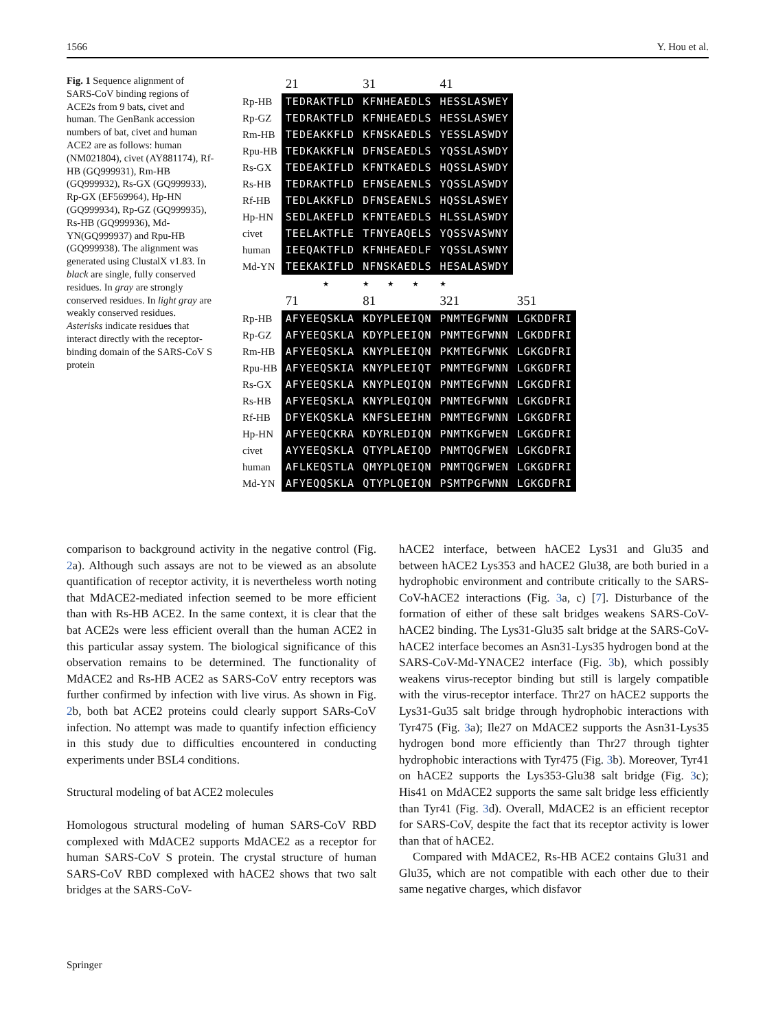1566 Y. Hou et al.
Fig. 1 Sequence alignment of SARS-CoV binding regions of ACE2s from 9 bats, civet and human. The GenBank accession numbers of bat, civet and human ACE2 are as follows: human (NM021804), civet (AY881174), Rf-HB (GQ999931), Rm-HB (GQ999932), Rs-GX (GQ999933), Rp-GX (EF569964), Hp-HN (GQ999934), Rp-GZ (GQ999935), Rs-HB (GQ999936), Md-YN(GQ999937) and Rpu-HB (GQ999938). The alignment was generated using ClustalX v1.83. In black are single, fully conserved residues. In gray are strongly conserved residues. In light gray are weakly conserved residues. Asterisks indicate residues that interact directly with the receptor-binding domain of the SARS-CoV S protein
| | 21 | 31 | 41 |
| Rp-HB | TEDRAKTFLD | KFNHEAEDLS | HESSLASWEY |
| Rp-GZ | TEDRAKTFLD | KFNHEAEDLS | HESSLASWEY |
| Rm-HB | TEDEAKKFLD | KFNSKAEDLS | YESSLASWDY |
| Rpu-HB | TEDKAKKFLN | DFNSEAEDLS | YQSSLASWDY |
| Rs-GX | TEDEAKIFLD | KFNTKAEDLS | HQSSLASWDY |
| Rs-HB | TEDRAKTFLD | EFNSEAENLS | YQSSLASWDY |
| Rf-HB | TEDLAKKFLD | DFNSEAENLS | HQSSLASWEY |
| Hp-HN | SEDLAKEFLD | KFNTEAEDLS | HLSSLASWDY |
| civet | TEELAKTFLE | TFNYEAQELS | YQSSVASWNY |
| human | IEEQAKTFLD | KFNHEAEDLF | YQSSLASWNY |
| Md-YN | TEEKAKIFLD | NFNSKAEDLS | HESALASWDY |
| | ★ | ★ ★ ★ | ★ |
| | 71 | 81 | 321 | 351 |
| Rp-HB | AFYEEQSKLA | KDYPLEEIQN | PNMTEGFWNN | LGKDDFRI |
| Rp-GZ | AFYEEQSKLA | KDYPLEEIQN | PNMTEGFWNN | LGKDDFRI |
| Rm-HB | AFYEEQSKLA | KNYPLEEIQN | PKMTEGFWNK | LGKGDFRI |
| Rpu-HB | AFYEEQSKIA | KNYPLEEIQT | PNMTEGFWNN | LGKGDFRI |
| Rs-GX | AFYEEQSKLA | KNYPLEQIQN | PNMTEGFWNN | LGKGDFRI |
| Rs-HB | AFYEEQSKLA | KNYPLEQIQN | PNMTEGFWNN | LGKGDFRI |
| Rf-HB | DFYEKQSKLA | KNFSLEEIHN | PNMTEGFWNN | LGKGDFRI |
| Hp-HN | AFYEEQCKRA | KDYRLEDIQN | PNMTKGFWEN | LGKGDFRI |
| civet | AYYEEQSKLA | QTYPLAEIQD | PNMTQGFWEN | LGKGDFRI |
| human | AFLKEQSTLA | QMYPLQEIQN | PNMTQGFWEN | LGKGDFRI |
| Md-YN | AFYEQQSKLA | QTYPLQEIQN | PSMTPGFWNN | LGKGDFRI |
comparison to background activity in the negative control (Fig. 2a). Although such assays are not to be viewed as an absolute quantification of receptor activity, it is nevertheless worth noting that MdACE2-mediated infection seemed to be more efficient than with Rs-HB ACE2. In the same context, it is clear that the bat ACE2s were less efficient overall than the human ACE2 in this particular assay system. The biological significance of this observation remains to be determined. The functionality of MdACE2 and Rs-HB ACE2 as SARS-CoV entry receptors was further confirmed by infection with live virus. As shown in Fig. 2b, both bat ACE2 proteins could clearly support SARs-CoV infection. No attempt was made to quantify infection efficiency in this study due to difficulties encountered in conducting experiments under BSL4 conditions.
Structural modeling of bat ACE2 molecules
Homologous structural modeling of human SARS-CoV RBD complexed with MdACE2 supports MdACE2 as a receptor for human SARS-CoV S protein. The crystal structure of human SARS-CoV RBD complexed with hACE2 shows that two salt bridges at the SARS-CoV-
hACE2 interface, between hACE2 Lys31 and Glu35 and between hACE2 Lys353 and hACE2 Glu38, are both buried in a hydrophobic environment and contribute critically to the SARS-CoV-hACE2 interactions (Fig. 3a, c) [7]. Disturbance of the formation of either of these salt bridges weakens SARS-CoV-hACE2 binding. The Lys31-Glu35 salt bridge at the SARS-CoV-hACE2 interface becomes an Asn31-Lys35 hydrogen bond at the SARS-CoV-Md-YNACE2 interface (Fig. 3b), which possibly weakens virus-receptor binding but still is largely compatible with the virus-receptor interface. Thr27 on hACE2 supports the Lys31-Gu35 salt bridge through hydrophobic interactions with Tyr475 (Fig. 3a); Ile27 on MdACE2 supports the Asn31-Lys35 hydrogen bond more efficiently than Thr27 through tighter hydrophobic interactions with Tyr475 (Fig. 3b). Moreover, Tyr41 on hACE2 supports the Lys353-Glu38 salt bridge (Fig. 3c); His41 on MdACE2 supports the same salt bridge less efficiently than Tyr41 (Fig. 3d). Overall, MdACE2 is an efficient receptor for SARS-CoV, despite the fact that its receptor activity is lower than that of hACE2.
Compared with MdACE2, Rs-HB ACE2 contains Glu31 and Glu35, which are not compatible with each other due to their same negative charges, which disfavor
Springer